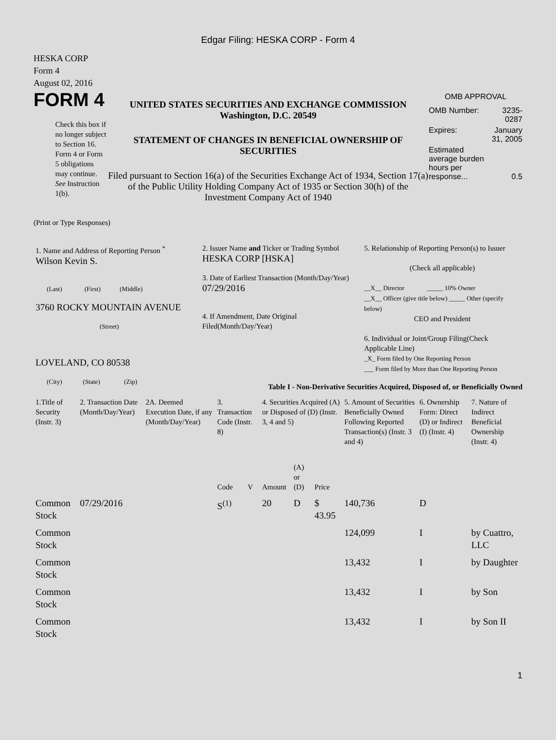Edgar Filing: HESKA CORP - Form 4
HESKA CORP
Form 4
August 02, 2016
FORM 4
Check this box if no longer subject to Section 16. Form 4 or Form 5 obligations may continue. See Instruction 1(b).
UNITED STATES SECURITIES AND EXCHANGE COMMISSION
Washington, D.C. 20549
STATEMENT OF CHANGES IN BENEFICIAL OWNERSHIP OF SECURITIES
Filed pursuant to Section 16(a) of the Securities Exchange Act of 1934, Section 17(a) of the Public Utility Holding Company Act of 1935 or Section 30(h) of the Investment Company Act of 1940
OMB APPROVAL
| OMB Number: | 3235-0287 |
| Expires: | January 31, 2005 |
| Estimated average burden hours per response... | 0.5 |
(Print or Type Responses)
| 1. Name and Address of Reporting Person <sup>*</sup> Wilson Kevin S. (Last) (First) (Middle) 3760 ROCKY MOUNTAIN AVENUE (Street) LOVELAND, CO 80538 (City) (State) (Zip) | 2. Issuer Name and Ticker or Trading Symbol HESKA CORP [HSKA] 3. Date of Earliest Transaction (Month/Day/Year) 07/29/2016 4. If Amendment, Date Original Filed(Month/Day/Year) | 5. Relationship of Reporting Person(s) to Issuer (Check all applicable) __X__ Director _____ 10% Owner __X__ Officer (give title below) _____ Other (specify below) CEO and President 6. Individual or Joint/Group Filing(Check Applicable Line) _X_ Form filed by One Reporting Person ___ Form filed by More than One Reporting Person |
Table I - Non-Derivative Securities Acquired, Disposed of, or Beneficially Owned
| 1.Title of Security (Instr. 3) | 2. Transaction Date (Month/Day/Year) | 2A. Deemed Execution Date, if any (Month/Day/Year) | 3. Transaction Code (Instr. 8) | | 4. Securities Acquired (A) or Disposed of (D) (Instr. 3, 4 and 5) | | | 5. Amount of Securities Beneficially Owned Following Reported Transaction(s) (Instr. 3 and 4) | 6. Ownership Form: Direct (D) or Indirect (I) (Instr. 4) | 7. Nature of Indirect Beneficial Ownership (Instr. 4) |
| --- | --- | --- | --- | --- | --- | --- | --- | --- | --- | --- |
| | | | Code | V | Amount | (A) or (D) | Price | | | |
| Common Stock | 07/29/2016 | | S<sup>(1)</sup> | | 20 | D | $ 43.95 | 140,736 | D | |
| Common Stock | | | | | | | | 124,099 | I | by Cuattro, LLC |
| Common Stock | | | | | | | | 13,432 | I | by Daughter |
| Common Stock | | | | | | | | 13,432 | I | by Son |
| Common Stock | | | | | | | | 13,432 | I | by Son II |
1